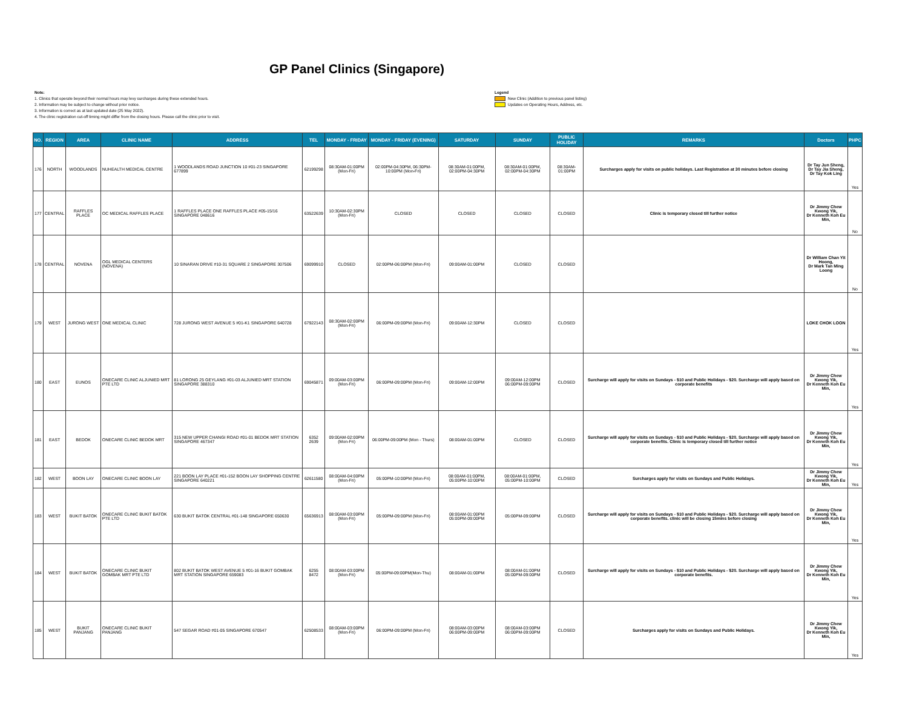GP Panel Clinics (Singapore)
Note:
1. Clinics that operate beyond their normal hours may levy surcharges during these extended hours.
2. Information may be subject to change without prior notice.
3. Information is correct as at last updated date (25 May 2022).
4. The clinic registration cut-off timing might differ from the closing hours. Please call the clinic prior to visit.
Legend
New Clinic (Addition to previous panel listing)
Updates on Operating Hours, Address, etc.
| NO. | REGION | AREA | CLINIC NAME | ADDRESS | TEL | MONDAY - FRIDAY | MONDAY - FRIDAY (EVENING) | SATURDAY | SUNDAY | PUBLIC HOLIDAY | REMARKS | Doctors | PHPC |
| --- | --- | --- | --- | --- | --- | --- | --- | --- | --- | --- | --- | --- | --- |
| 176 | NORTH | WOODLANDS | NUHEALTH MEDICAL CENTRE | 1 WOODLANDS ROAD JUNCTION 10 #01-23 SINGAPORE 677899 | 62199298 | 08:30AM-01:00PM (Mon-Fri) | 02:00PM-04:30PM, 06:30PM-10:00PM (Mon-Fri) | 08:30AM-01:00PM, 02:00PM-04:30PM | 08:30AM-01:00PM, 02:00PM-04:30PM | 08:30AM-01:00PM | Surcharges apply for visits on public holidays. Last Registration at 30 minutes before closing | Dr Tay Jun Sheng, Dr Tay Jia Sheng, Dr Tay Kok Ling | Yes |
| 177 | CENTRAL | RAFFLES PLACE | OC MEDICAL RAFFLES PLACE | 1 RAFFLES PLACE ONE RAFFLES PLACE #05-15/16 SINGAPORE 048616 | 63522639 | 10:30AM-02:30PM (Mon-Fri) | CLOSED | CLOSED | CLOSED | CLOSED | Clinic is temporary closed till further notice | Dr Jimmy Chew Kwong Yik, Dr Kenneth Koh Eu Min, | No |
| 178 | CENTRAL | NOVENA | OGL MEDICAL CENTERS (NOVENA) | 10 SINARAN DRIVE #10-31 SQUARE 2 SINGAPORE 307506 | 69099910 | CLOSED | 02:00PM-06:00PM (Mon-Fri) | 09:00AM-01:00PM | CLOSED | CLOSED | | Dr William Chan Yit Hoong, Dr Mark Tan Ming Loong | No |
| 179 | WEST | JURONG WEST | ONE MEDICAL CLINIC | 728 JURONG WEST AVENUE 5 #01-K1 SINGAPORE 640728 | 67922143 | 08:30AM-02:00PM (Mon-Fri) | 06:00PM-09:00PM (Mon-Fri) | 09:00AM-12:30PM | CLOSED | CLOSED | | LOKE CHOK LOON | Yes |
| 180 | EAST | EUNOS | ONECARE CLINIC ALJUNIED MRT PTE LTD | 81 LORONG 25 GEYLANG #01-03 ALJUNIED MRT STATION SINGAPORE 388310 | 69045871 | 09:00AM-03:00PM (Mon-Fri) | 06:00PM-09:00PM (Mon-Fri) | 09:00AM-12:00PM | 09:00AM-12:00PM 06:00PM-09:00PM | CLOSED | Surcharge will apply for visits on Sundays - $10 and Public Holidays - $20. Surcharge will apply based on corporate benefits | Dr Jimmy Chew Kwong Yik, Dr Kenneth Koh Eu Min, | Yes |
| 181 | EAST | BEDOK | ONECARE CLINIC BEDOK MRT | 315 NEW UPPER CHANGI ROAD #01-01 BEDOK MRT STATION SINGAPORE 467347 | 6352 2639 | 09:00AM-02:00PM (Mon-Fri) | 06:00PM-09:00PM (Mon - Thurs) | 08:00AM-01:00PM | CLOSED | CLOSED | Surcharge will apply for visits on Sundays - $10 and Public Holidays - $20. Surcharge will apply based on corporate benefits. Clinic is temporary closed till further notice | Dr Jimmy Chew Kwong Yik, Dr Kenneth Koh Eu Min, | Yes |
| 182 | WEST | BOON LAY | ONECARE CLINIC BOON LAY | 221 BOON LAY PLACE #01-152 BOON LAY SHOPPING CENTRE SINGAPORE 640221 | 62611580 | 08:00AM-04:00PM (Mon-Fri) | 05:00PM-10:00PM (Mon-Fri) | 08:00AM-01:00PM, 05:00PM-10:00PM | 08:00AM-01:00PM, 05:00PM-10:00PM | CLOSED | Surcharges apply for visits on Sundays and Public Holidays. | Dr Jimmy Chew Kwong Yik, Dr Kenneth Koh Eu Min, | Yes |
| 183 | WEST | BUKIT BATOK | ONECARE CLINIC BUKIT BATOK PTE LTD | 630 BUKIT BATOK CENTRAL #01-148 SINGAPORE 650630 | 65636913 | 08:00AM-03:00PM (Mon-Fri) | 05:00PM-09:00PM (Mon-Fri) | 08:00AM-01:00PM 05:00PM-09:00PM | 05:00PM-09:00PM | CLOSED | Surcharge will apply for visits on Sundays - $10 and Public Holidays - $20. Surcharge will apply based on corporate benefits. clinic will be closing 15mins before closing | Dr Jimmy Chew Kwong Yik, Dr Kenneth Koh Eu Min, | Yes |
| 184 | WEST | BUKIT BATOK | ONECARE CLINIC BUKIT GOMBAK MRT PTE LTD | 802 BUKIT BATOK WEST AVENUE 5 #01-16 BUKIT GOMBAK MRT STATION SINGAPORE 659083 | 6255 8472 | 08:00AM-03:00PM (Mon-Fri) | 05:00PM-09:00PM(Mon-Thu) | 08:00AM-01:00PM | 08:00AM-01:00PM 05:00PM-09:00PM | CLOSED | Surcharge will apply for visits on Sundays - $10 and Public Holidays - $20. Surcharge will apply based on corporate benefits. | Dr Jimmy Chew Kwong Yik, Dr Kenneth Koh Eu Min, | Yes |
| 185 | WEST | BUKIT PANJANG | ONECARE CLINIC BUKIT PANJANG | 547 SEGAR ROAD #01-05 SINGAPORE 670547 | 62508533 | 08:00AM-03:00PM (Mon-Fri) | 06:00PM-09:00PM (Mon-Fri) | 08:00AM-03:00PM 06:00PM-09:00PM | 08:00AM-03:00PM 06:00PM-09:00PM | CLOSED | Surcharges apply for visits on Sundays and Public Holidays. | Dr Jimmy Chew Kwong Yik, Dr Kenneth Koh Eu Min, | Yes |